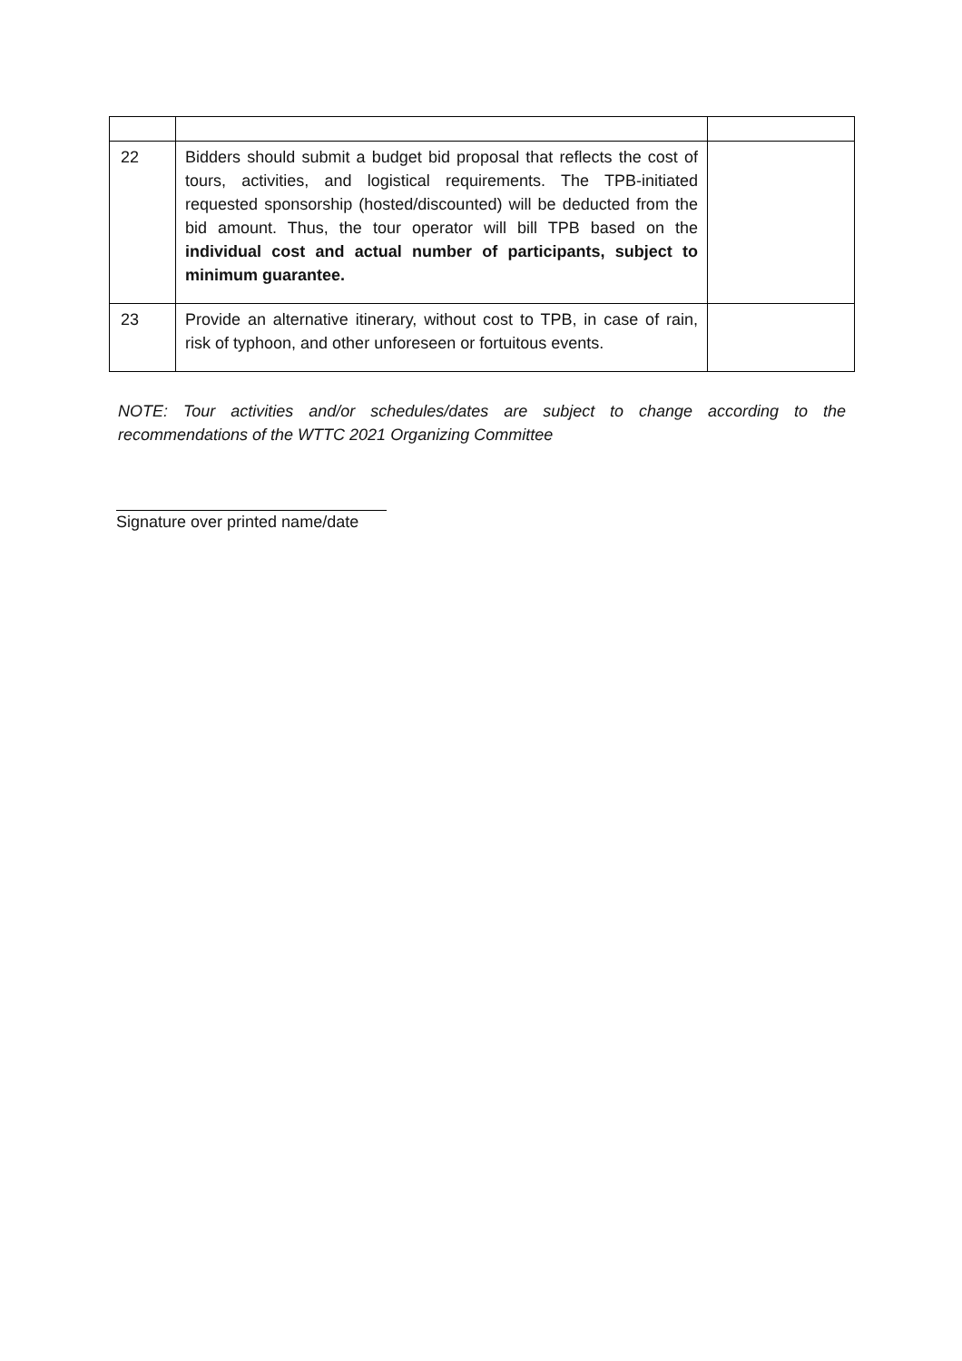| 22 | Bidders should submit a budget bid proposal that reflects the cost of tours, activities, and logistical requirements. The TPB-initiated requested sponsorship (hosted/discounted) will be deducted from the bid amount. Thus, the tour operator will bill TPB based on the individual cost and actual number of participants, subject to minimum guarantee. | |
| 23 | Provide an alternative itinerary, without cost to TPB, in case of rain, risk of typhoon, and other unforeseen or fortuitous events. | |
NOTE: Tour activities and/or schedules/dates are subject to change according to the recommendations of the WTTC 2021 Organizing Committee
Signature over printed name/date